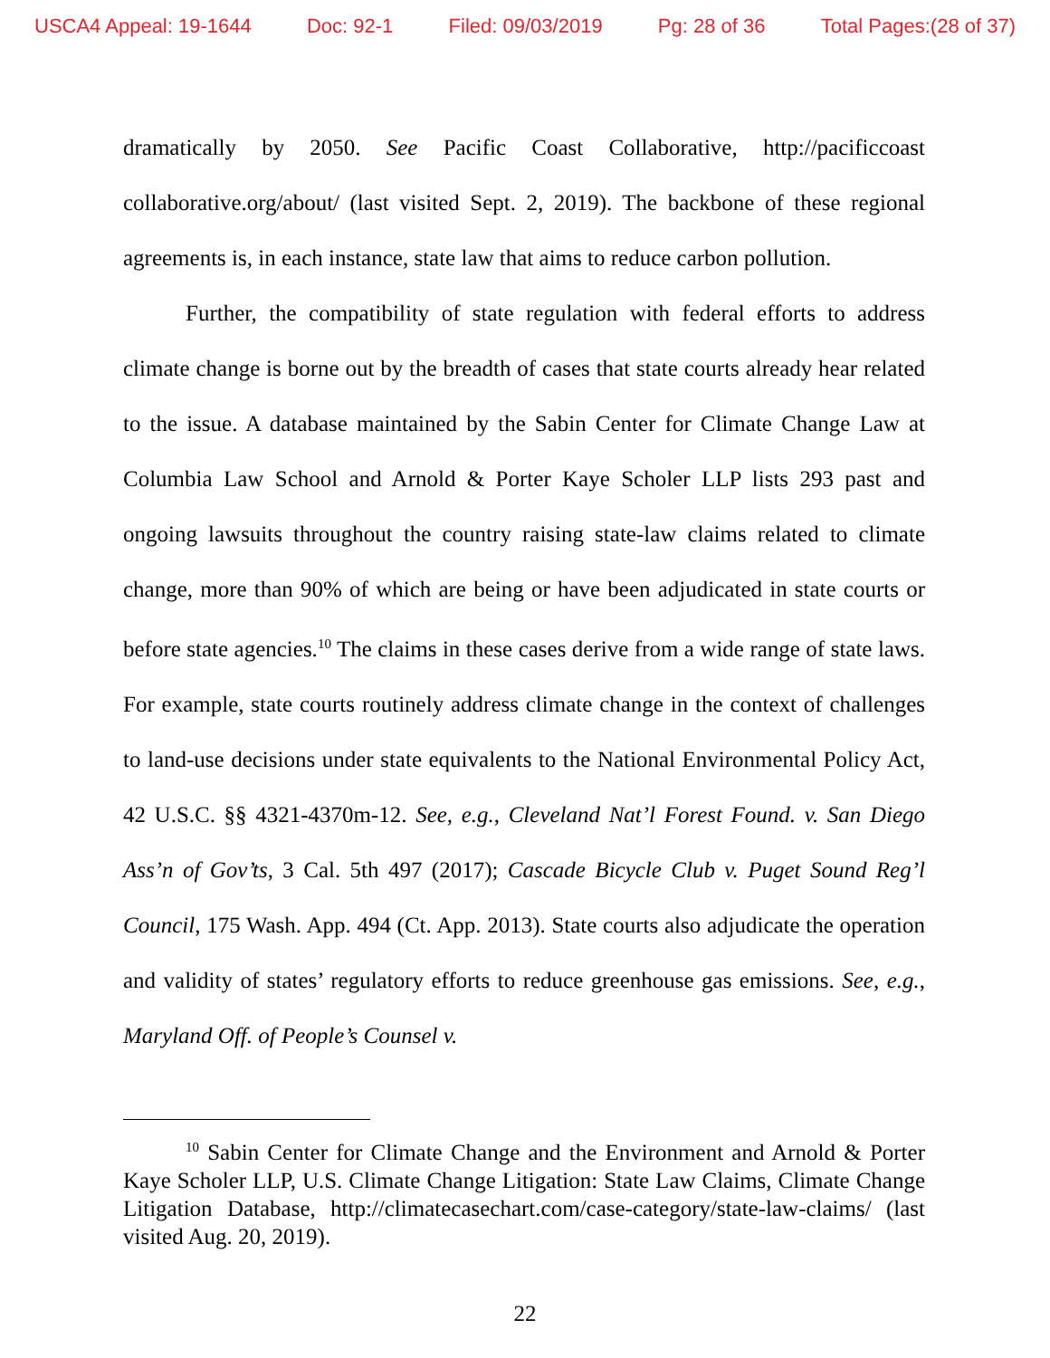USCA4 Appeal: 19-1644 Doc: 92-1 Filed: 09/03/2019 Pg: 28 of 36 Total Pages:(28 of 37)
dramatically by 2050. See Pacific Coast Collaborative, http://pacificcoast collaborative.org/about/ (last visited Sept. 2, 2019). The backbone of these regional agreements is, in each instance, state law that aims to reduce carbon pollution.
Further, the compatibility of state regulation with federal efforts to address climate change is borne out by the breadth of cases that state courts already hear related to the issue. A database maintained by the Sabin Center for Climate Change Law at Columbia Law School and Arnold & Porter Kaye Scholer LLP lists 293 past and ongoing lawsuits throughout the country raising state-law claims related to climate change, more than 90% of which are being or have been adjudicated in state courts or before state agencies.<sup>10</sup> The claims in these cases derive from a wide range of state laws. For example, state courts routinely address climate change in the context of challenges to land-use decisions under state equivalents to the National Environmental Policy Act, 42 U.S.C. §§ 4321-4370m-12. See, e.g., Cleveland Nat’l Forest Found. v. San Diego Ass’n of Gov’ts, 3 Cal. 5th 497 (2017); Cascade Bicycle Club v. Puget Sound Reg’l Council, 175 Wash. App. 494 (Ct. App. 2013). State courts also adjudicate the operation and validity of states’ regulatory efforts to reduce greenhouse gas emissions. See, e.g., Maryland Off. of People’s Counsel v.
<sup>10</sup> Sabin Center for Climate Change and the Environment and Arnold & Porter Kaye Scholer LLP, U.S. Climate Change Litigation: State Law Claims, Climate Change Litigation Database, http://climatecasechart.com/case-category/state-law-claims/ (last visited Aug. 20, 2019).
22